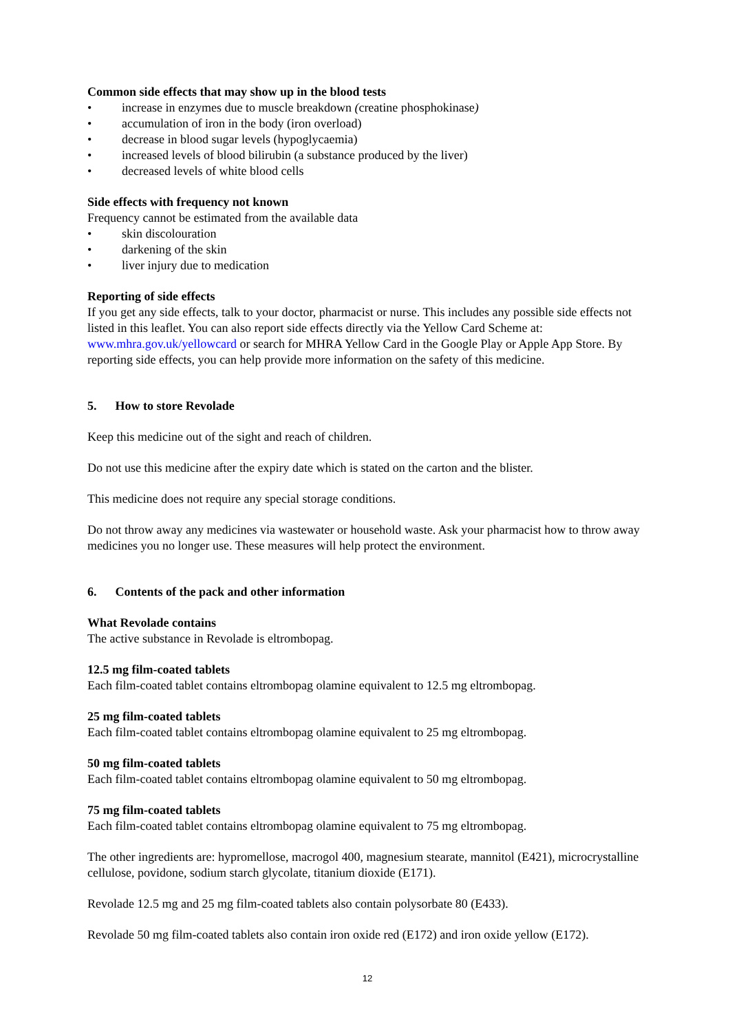Common side effects that may show up in the blood tests
• increase in enzymes due to muscle breakdown (creatine phosphokinase)
• accumulation of iron in the body (iron overload)
• decrease in blood sugar levels (hypoglycaemia)
• increased levels of blood bilirubin (a substance produced by the liver)
• decreased levels of white blood cells
Side effects with frequency not known
Frequency cannot be estimated from the available data
• skin discolouration
• darkening of the skin
• liver injury due to medication
Reporting of side effects
If you get any side effects, talk to your doctor, pharmacist or nurse. This includes any possible side effects not listed in this leaflet. You can also report side effects directly via the Yellow Card Scheme at: www.mhra.gov.uk/yellowcard or search for MHRA Yellow Card in the Google Play or Apple App Store. By reporting side effects, you can help provide more information on the safety of this medicine.
5. How to store Revolade
Keep this medicine out of the sight and reach of children.
Do not use this medicine after the expiry date which is stated on the carton and the blister.
This medicine does not require any special storage conditions.
Do not throw away any medicines via wastewater or household waste. Ask your pharmacist how to throw away medicines you no longer use. These measures will help protect the environment.
6. Contents of the pack and other information
What Revolade contains
The active substance in Revolade is eltrombopag.
12.5 mg film-coated tablets
Each film-coated tablet contains eltrombopag olamine equivalent to 12.5 mg eltrombopag.
25 mg film-coated tablets
Each film-coated tablet contains eltrombopag olamine equivalent to 25 mg eltrombopag.
50 mg film-coated tablets
Each film-coated tablet contains eltrombopag olamine equivalent to 50 mg eltrombopag.
75 mg film-coated tablets
Each film-coated tablet contains eltrombopag olamine equivalent to 75 mg eltrombopag.
The other ingredients are: hypromellose, macrogol 400, magnesium stearate, mannitol (E421), microcrystalline cellulose, povidone, sodium starch glycolate, titanium dioxide (E171).
Revolade 12.5 mg and 25 mg film-coated tablets also contain polysorbate 80 (E433).
Revolade 50 mg film-coated tablets also contain iron oxide red (E172) and iron oxide yellow (E172).
12